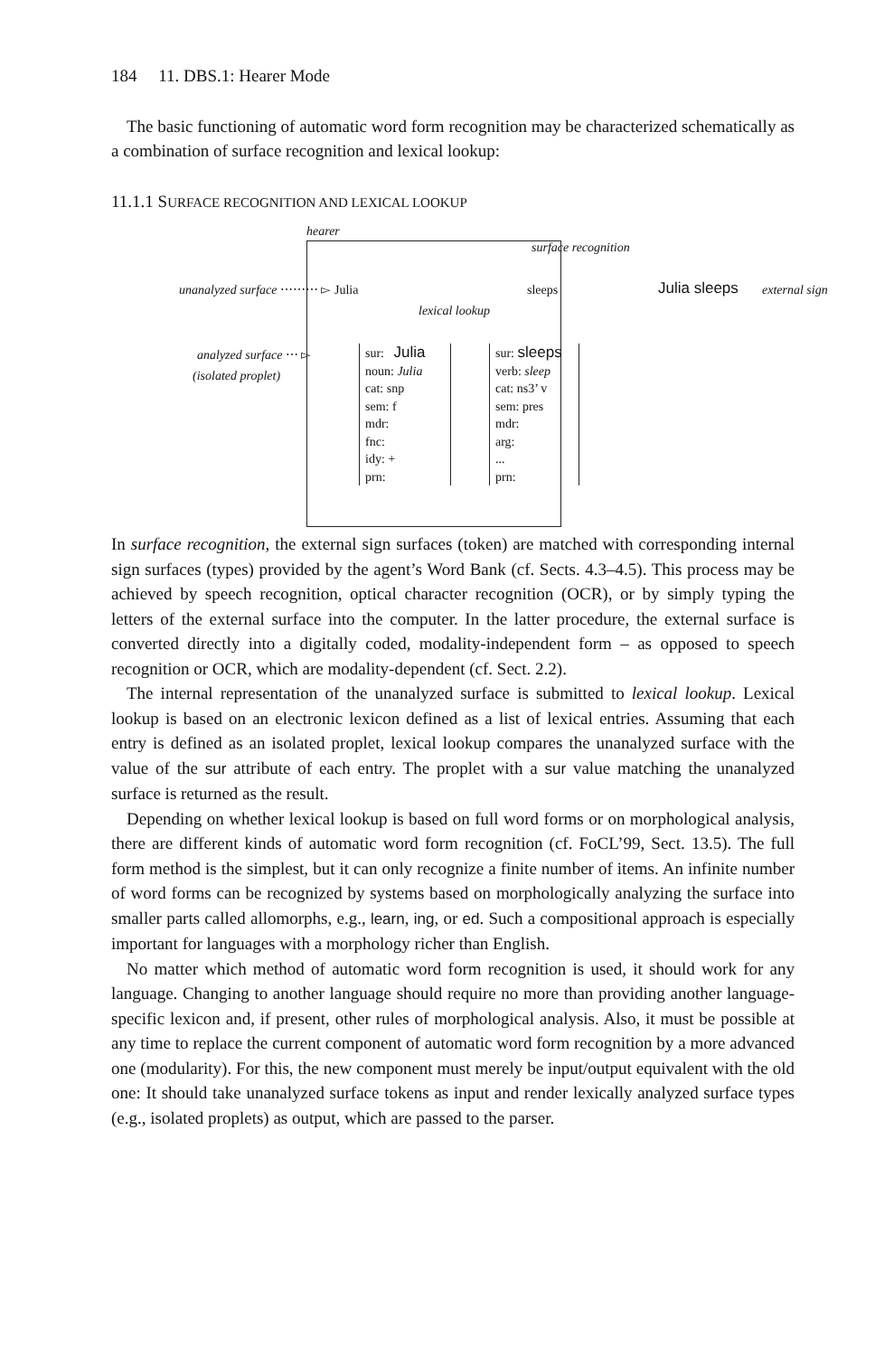184 11. DBS.1: Hearer Mode
The basic functioning of automatic word form recognition may be characterized schematically as a combination of surface recognition and lexical lookup:
11.1.1 SURFACE RECOGNITION AND LEXICAL LOOKUP
hearer
surface recognition
unanalyzed surface ⋯⋯⋯ ▻ Julia sleeps Julia sleeps external sign
lexical lookup
analyzed surface ⋯ ▻
(isolated proplet)
sur: Julia
noun: Julia
cat: snp
sem: f
mdr:
fnc:
idy: +
prn:
sur: sleeps
verb: sleep
cat: ns3’ v
sem: pres
mdr:
arg:
...
prn:
In surface recognition, the external sign surfaces (token) are matched with corresponding internal sign surfaces (types) provided by the agent’s Word Bank (cf. Sects. 4.3–4.5). This process may be achieved by speech recognition, optical character recognition (OCR), or by simply typing the letters of the external surface into the computer. In the latter procedure, the external surface is converted directly into a digitally coded, modality-independent form – as opposed to speech recognition or OCR, which are modality-dependent (cf. Sect. 2.2).
The internal representation of the unanalyzed surface is submitted to lexical lookup. Lexical lookup is based on an electronic lexicon defined as a list of lexical entries. Assuming that each entry is defined as an isolated proplet, lexical lookup compares the unanalyzed surface with the value of the sur attribute of each entry. The proplet with a sur value matching the unanalyzed surface is returned as the result.
Depending on whether lexical lookup is based on full word forms or on morphological analysis, there are different kinds of automatic word form recognition (cf. FoCL’99, Sect. 13.5). The full form method is the simplest, but it can only recognize a finite number of items. An infinite number of word forms can be recognized by systems based on morphologically analyzing the surface into smaller parts called allomorphs, e.g., learn, ing, or ed. Such a compositional approach is especially important for languages with a morphology richer than English.
No matter which method of automatic word form recognition is used, it should work for any language. Changing to another language should require no more than providing another language-specific lexicon and, if present, other rules of morphological analysis. Also, it must be possible at any time to replace the current component of automatic word form recognition by a more advanced one (modularity). For this, the new component must merely be input/output equivalent with the old one: It should take unanalyzed surface tokens as input and render lexically analyzed surface types (e.g., isolated proplets) as output, which are passed to the parser.